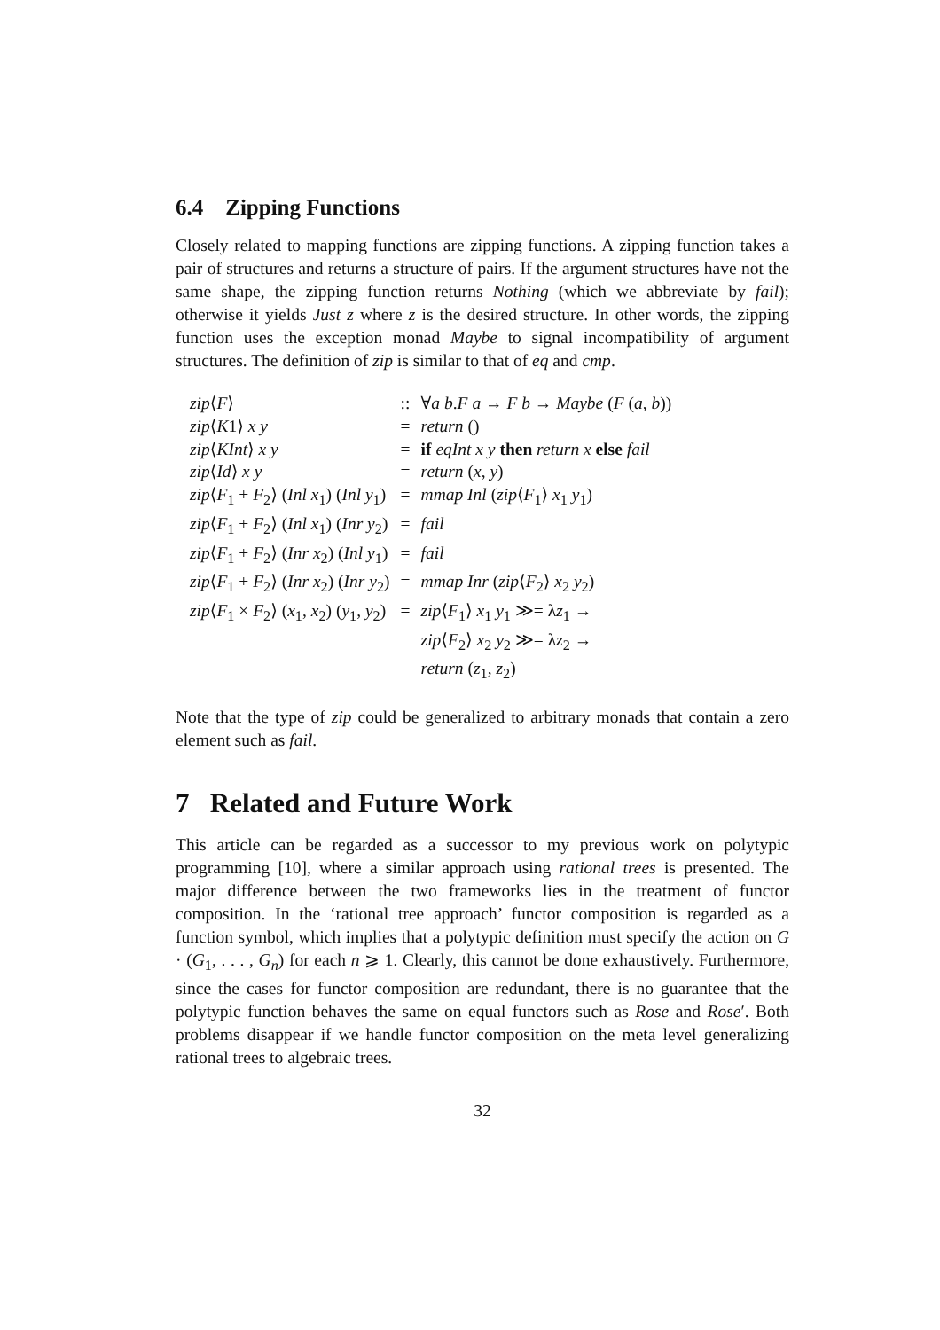6.4 Zipping Functions
Closely related to mapping functions are zipping functions. A zipping function takes a pair of structures and returns a structure of pairs. If the argument structures have not the same shape, the zipping function returns Nothing (which we abbreviate by fail); otherwise it yields Just z where z is the desired structure. In other words, the zipping function uses the exception monad Maybe to signal incompatibility of argument structures. The definition of zip is similar to that of eq and cmp.
| zip ⟨ F ⟩ | :: | ∀ a b . F a → F b → Maybe ( F ( a , b )) |
| zip ⟨ K 1⟩ x y | = | return () |
| zip ⟨ KInt ⟩ x y | = | if eqInt x y then return x else fail |
| zip ⟨ Id ⟩ x y | = | return ( x , y ) |
| zip ⟨ F<sub>1</sub> + F<sub>2</sub>⟩ ( Inl x<sub>1</sub>) ( Inl y<sub>1</sub>) | = | mmap Inl ( zip ⟨ F<sub>1</sub>⟩ x<sub>1</sub> y<sub>1</sub>) |
| zip ⟨ F<sub>1</sub> + F<sub>2</sub>⟩ ( Inl x<sub>1</sub>) ( Inr y<sub>2</sub>) | = | fail |
| zip ⟨ F<sub>1</sub> + F<sub>2</sub>⟩ ( Inr x<sub>2</sub>) ( Inl y<sub>1</sub>) | = | fail |
| zip ⟨ F<sub>1</sub> + F<sub>2</sub>⟩ ( Inr x<sub>2</sub>) ( Inr y<sub>2</sub>) | = | mmap Inr ( zip ⟨ F<sub>2</sub>⟩ x<sub>2</sub> y<sub>2</sub>) |
| zip ⟨ F<sub>1</sub> × F<sub>2</sub>⟩ ( x<sub>1</sub>, x<sub>2</sub>) ( y<sub>1</sub>, y<sub>2</sub>) | = | zip ⟨ F<sub>1</sub>⟩ x<sub>1</sub> y<sub>1</sub> ≫= λ z<sub>1</sub> → zip ⟨ F<sub>2</sub>⟩ x<sub>2</sub> y<sub>2</sub> ≫= λ z<sub>2</sub> → return ( z<sub>1</sub>, z<sub>2</sub>) |
Note that the type of zip could be generalized to arbitrary monads that contain a zero element such as fail.
7 Related and Future Work
This article can be regarded as a successor to my previous work on polytypic programming [10], where a similar approach using rational trees is presented. The major difference between the two frameworks lies in the treatment of functor composition. In the ‘rational tree approach’ functor composition is regarded as a function symbol, which implies that a polytypic definition must specify the action on G · (G<sub>1</sub>, . . . , G<sub>n</sub>) for each n ⩾ 1. Clearly, this cannot be done exhaustively. Furthermore, since the cases for functor composition are redundant, there is no guarantee that the polytypic function behaves the same on equal functors such as Rose and Rose′. Both problems disappear if we handle functor composition on the meta level generalizing rational trees to algebraic trees.
32